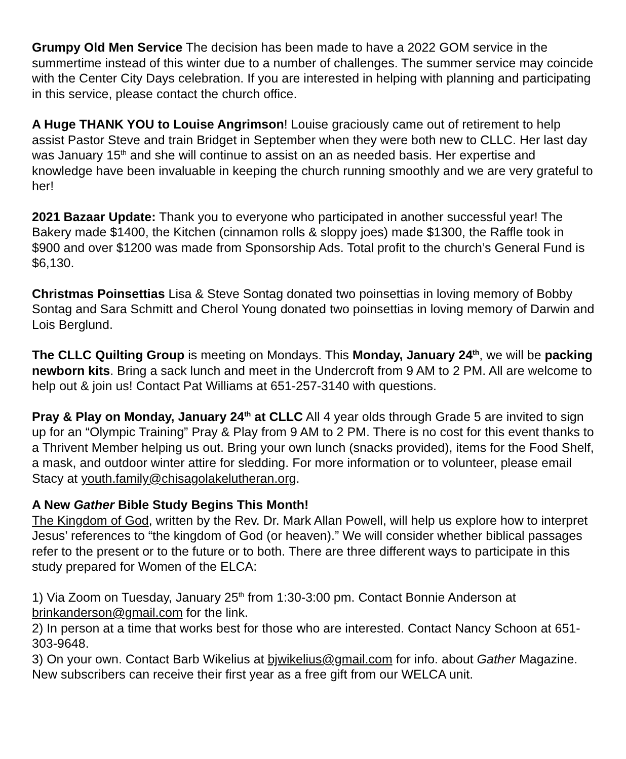Grumpy Old Men Service The decision has been made to have a 2022 GOM service in the summertime instead of this winter due to a number of challenges. The summer service may coincide with the Center City Days celebration. If you are interested in helping with planning and participating in this service, please contact the church office.
A Huge THANK YOU to Louise Angrimson! Louise graciously came out of retirement to help assist Pastor Steve and train Bridget in September when they were both new to CLLC. Her last day was January 15<sup>th</sup> and she will continue to assist on an as needed basis. Her expertise and knowledge have been invaluable in keeping the church running smoothly and we are very grateful to her!
2021 Bazaar Update: Thank you to everyone who participated in another successful year! The Bakery made $1400, the Kitchen (cinnamon rolls & sloppy joes) made $1300, the Raffle took in $900 and over $1200 was made from Sponsorship Ads. Total profit to the church’s General Fund is $6,130.
Christmas Poinsettias Lisa & Steve Sontag donated two poinsettias in loving memory of Bobby Sontag and Sara Schmitt and Cherol Young donated two poinsettias in loving memory of Darwin and Lois Berglund.
The CLLC Quilting Group is meeting on Mondays. This Monday, January 24<sup>th</sup>, we will be packing newborn kits. Bring a sack lunch and meet in the Undercroft from 9 AM to 2 PM. All are welcome to help out & join us! Contact Pat Williams at 651-257-3140 with questions.
Pray & Play on Monday, January 24<sup>th</sup> at CLLC All 4 year olds through Grade 5 are invited to sign up for an “Olympic Training” Pray & Play from 9 AM to 2 PM. There is no cost for this event thanks to a Thrivent Member helping us out. Bring your own lunch (snacks provided), items for the Food Shelf, a mask, and outdoor winter attire for sledding. For more information or to volunteer, please email Stacy at youth.family@chisagolakelutheran.org.
A New Gather Bible Study Begins This Month!
The Kingdom of God, written by the Rev. Dr. Mark Allan Powell, will help us explore how to interpret Jesus’ references to “the kingdom of God (or heaven).” We will consider whether biblical passages refer to the present or to the future or to both. There are three different ways to participate in this study prepared for Women of the ELCA:
1) Via Zoom on Tuesday, January 25<sup>th</sup> from 1:30-3:00 pm. Contact Bonnie Anderson at brinkanderson@gmail.com for the link.
2) In person at a time that works best for those who are interested. Contact Nancy Schoon at 651-303-9648.
3) On your own. Contact Barb Wikelius at bjwikelius@gmail.com for info. about Gather Magazine. New subscribers can receive their first year as a free gift from our WELCA unit.